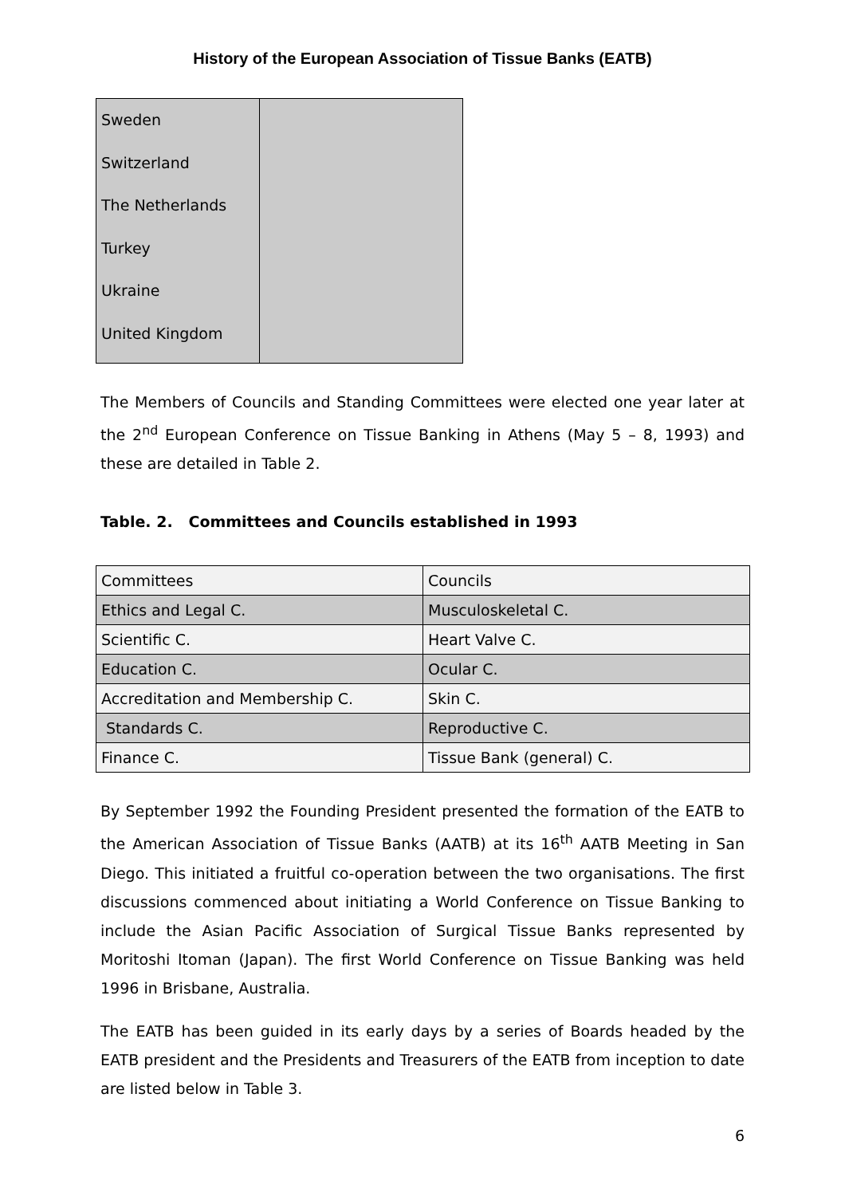History of the European Association of Tissue Banks (EATB)
| Sweden Switzerland The Netherlands Turkey Ukraine United Kingdom | |
The Members of Councils and Standing Committees were elected one year later at the 2<sup>nd</sup> European Conference on Tissue Banking in Athens (May 5 – 8, 1993) and these are detailed in Table 2.
Table. 2. Committees and Councils established in 1993
| Committees | Councils |
| Ethics and Legal C. | Musculoskeletal C. |
| Scientific C. | Heart Valve C. |
| Education C. | Ocular C. |
| Accreditation and Membership C. | Skin C. |
| Standards C. | Reproductive C. |
| Finance C. | Tissue Bank (general) C. |
By September 1992 the Founding President presented the formation of the EATB to the American Association of Tissue Banks (AATB) at its 16<sup>th</sup> AATB Meeting in San Diego. This initiated a fruitful co-operation between the two organisations. The first discussions commenced about initiating a World Conference on Tissue Banking to include the Asian Pacific Association of Surgical Tissue Banks represented by Moritoshi Itoman (Japan). The first World Conference on Tissue Banking was held 1996 in Brisbane, Australia.
The EATB has been guided in its early days by a series of Boards headed by the EATB president and the Presidents and Treasurers of the EATB from inception to date are listed below in Table 3.
6